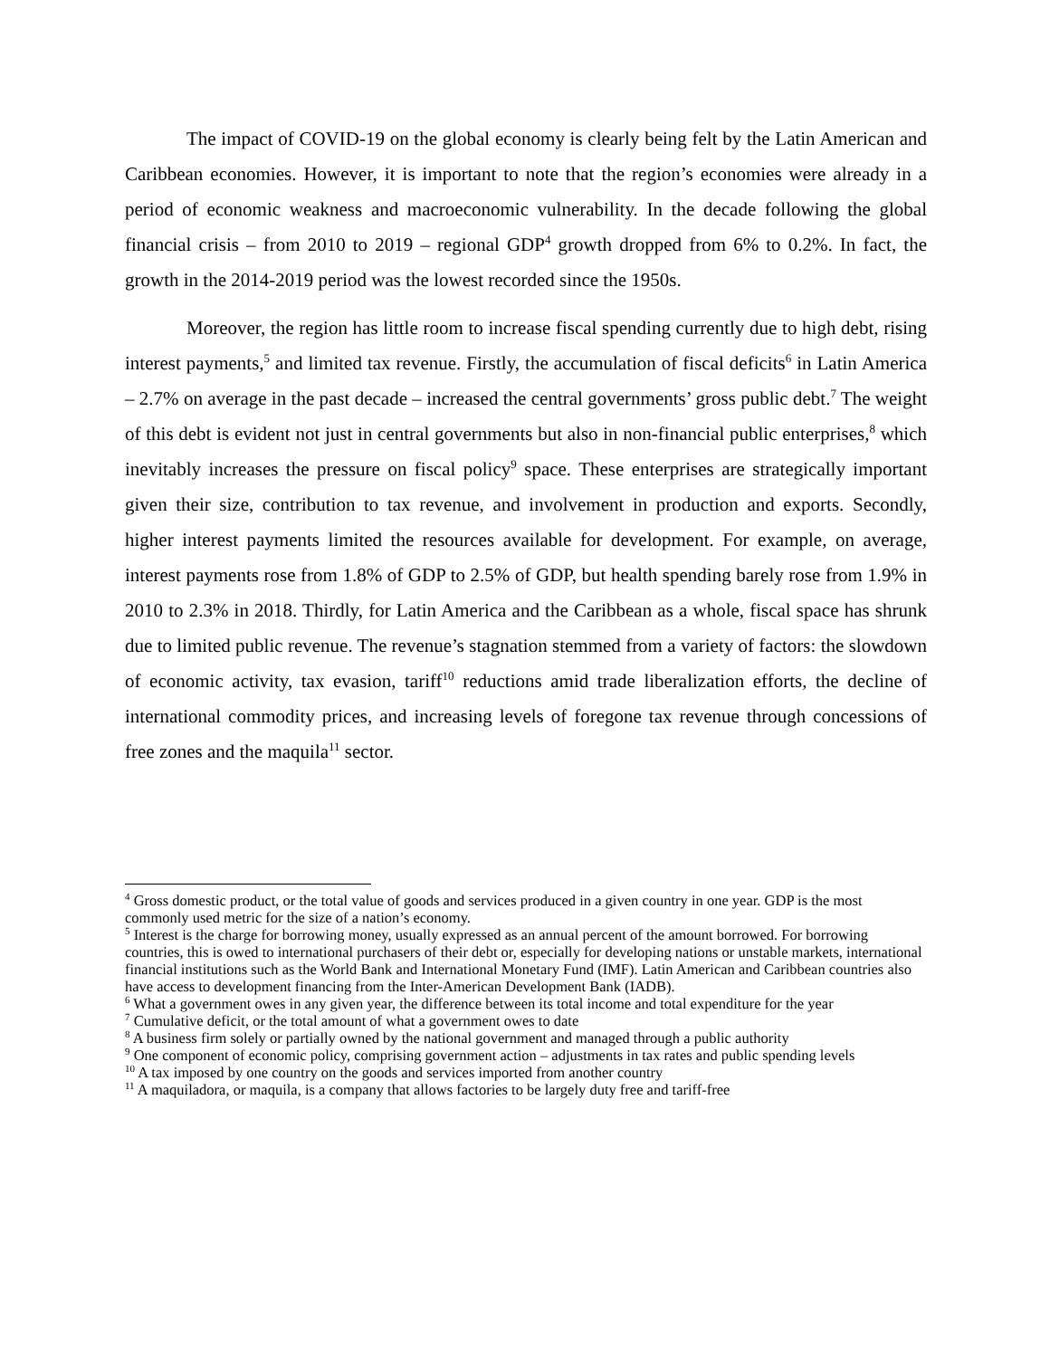The impact of COVID-19 on the global economy is clearly being felt by the Latin American and Caribbean economies. However, it is important to note that the region’s economies were already in a period of economic weakness and macroeconomic vulnerability. In the decade following the global financial crisis – from 2010 to 2019 – regional GDP<sup>4</sup> growth dropped from 6% to 0.2%. In fact, the growth in the 2014-2019 period was the lowest recorded since the 1950s.
Moreover, the region has little room to increase fiscal spending currently due to high debt, rising interest payments,<sup>5</sup> and limited tax revenue. Firstly, the accumulation of fiscal deficits<sup>6</sup> in Latin America – 2.7% on average in the past decade – increased the central governments’ gross public debt.<sup>7</sup> The weight of this debt is evident not just in central governments but also in non-financial public enterprises,<sup>8</sup> which inevitably increases the pressure on fiscal policy<sup>9</sup> space. These enterprises are strategically important given their size, contribution to tax revenue, and involvement in production and exports. Secondly, higher interest payments limited the resources available for development. For example, on average, interest payments rose from 1.8% of GDP to 2.5% of GDP, but health spending barely rose from 1.9% in 2010 to 2.3% in 2018. Thirdly, for Latin America and the Caribbean as a whole, fiscal space has shrunk due to limited public revenue. The revenue’s stagnation stemmed from a variety of factors: the slowdown of economic activity, tax evasion, tariff<sup>10</sup> reductions amid trade liberalization efforts, the decline of international commodity prices, and increasing levels of foregone tax revenue through concessions of free zones and the maquila<sup>11</sup> sector.
<sup>4</sup> Gross domestic product, or the total value of goods and services produced in a given country in one year. GDP is the most commonly used metric for the size of a nation’s economy.
<sup>5</sup> Interest is the charge for borrowing money, usually expressed as an annual percent of the amount borrowed. For borrowing countries, this is owed to international purchasers of their debt or, especially for developing nations or unstable markets, international financial institutions such as the World Bank and International Monetary Fund (IMF). Latin American and Caribbean countries also have access to development financing from the Inter-American Development Bank (IADB).
<sup>6</sup> What a government owes in any given year, the difference between its total income and total expenditure for the year
<sup>7</sup> Cumulative deficit, or the total amount of what a government owes to date
<sup>8</sup> A business firm solely or partially owned by the national government and managed through a public authority
<sup>9</sup> One component of economic policy, comprising government action – adjustments in tax rates and public spending levels
<sup>10</sup> A tax imposed by one country on the goods and services imported from another country
<sup>11</sup> A maquiladora, or maquila, is a company that allows factories to be largely duty free and tariff-free